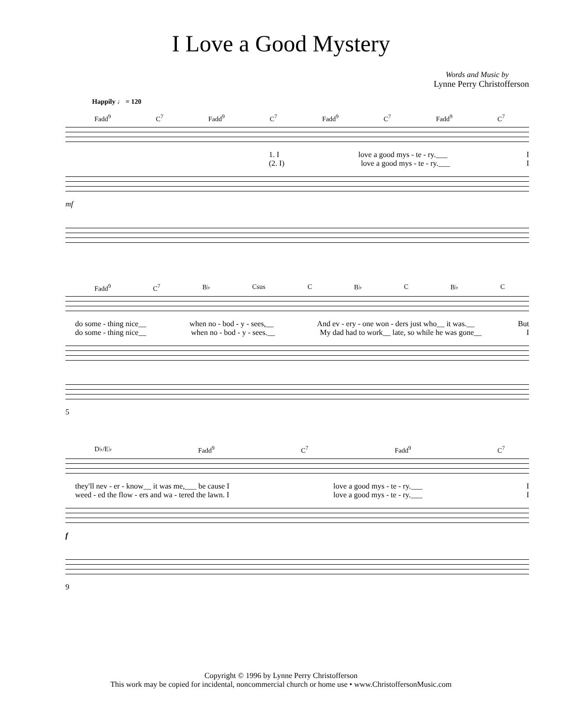I Love a Good Mystery
Words and Music by
Lynne Perry Christofferson
Happily ♩ = 120
Fadd<sup>9</sup> C<sup>7</sup> Fadd<sup>9</sup> C<sup>7</sup> Fadd<sup>9</sup> C<sup>7</sup> Fadd<sup>9</sup> C<sup>7</sup>
1. I love a good mys - te - ry.___ I
(2. I) love a good mys - te - ry.___ I
mf
Fadd<sup>9</sup> C<sup>7</sup> B♭ Csus C B♭ C B♭ C
do some - thing nice__ when no - bod - y - sees,__ And ev - ery - one won - ders just who__ it was.__ But
do some - thing nice__ when no - bod - y - sees.__ My dad had to work__ late, so while he was gone__ I
5
D♭/E♭ Fadd<sup>9</sup> C<sup>7</sup> Fadd<sup>9</sup> C<sup>7</sup>
they'll nev - er - know__ it was me,___ be cause I love a good mys - te - ry.___ I
weed - ed the flow - ers and wa - tered the lawn. I love a good mys - te - ry.___ I
f
9
Copyright © 1996 by Lynne Perry Christofferson
This work may be copied for incidental, noncommercial church or home use • www.ChristoffersonMusic.com